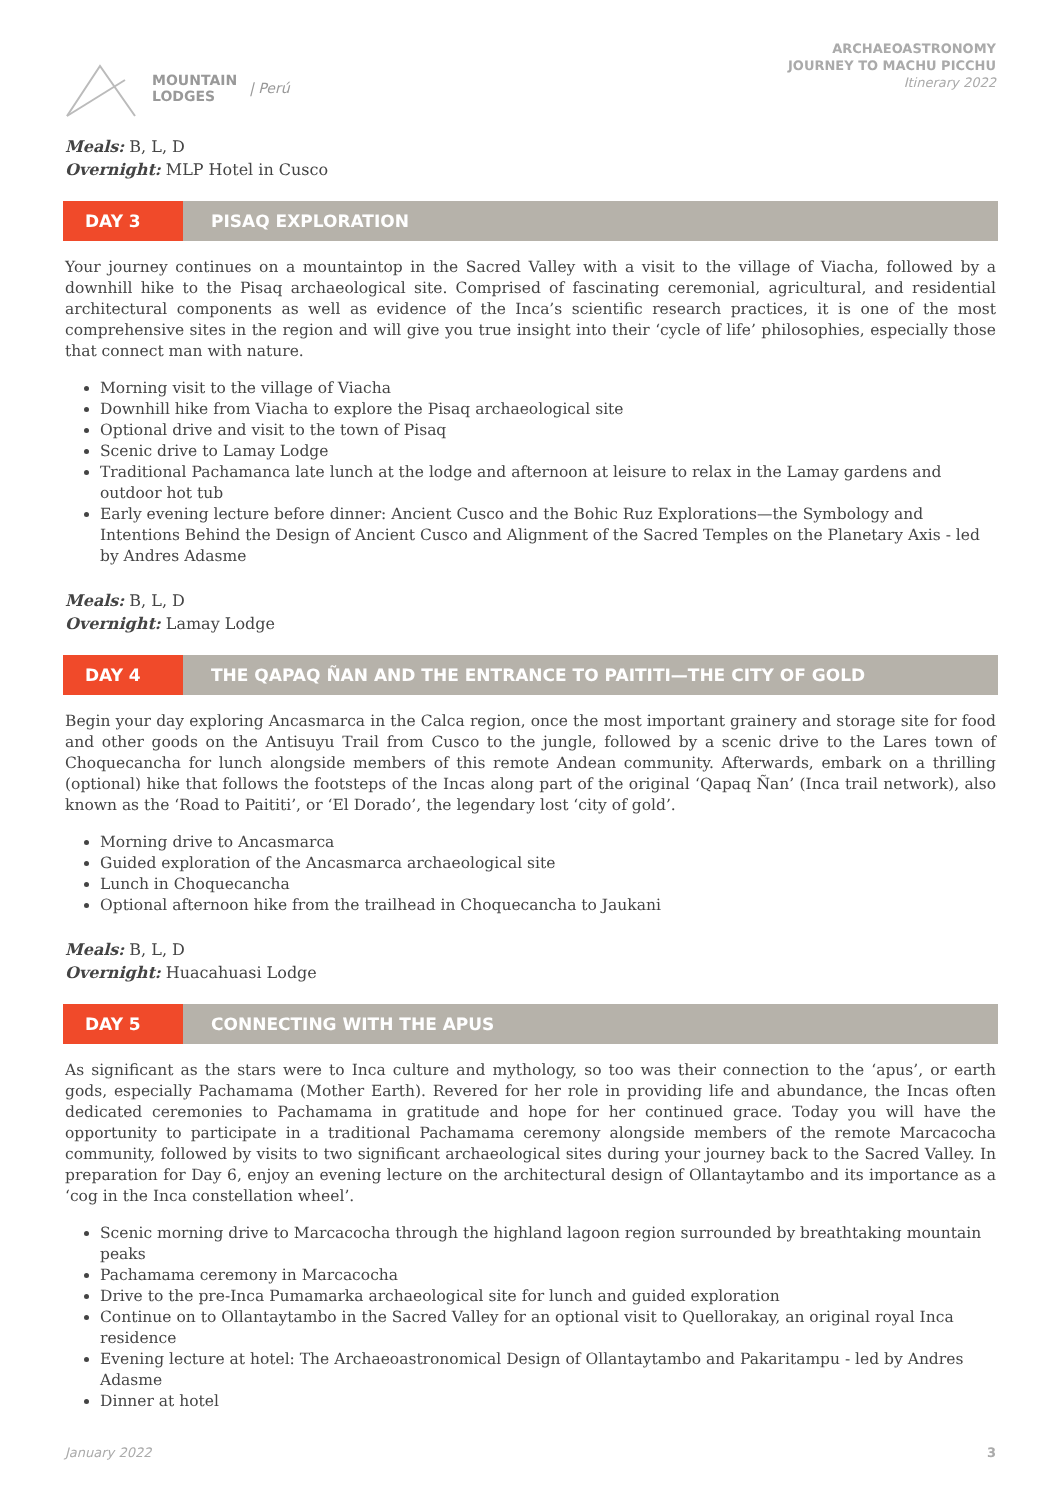MOUNTAIN
LODGES
| Perú
ARCHAEOASTRONOMY
JOURNEY TO MACHU PICCHU
Itinerary 2022
Meals: B, L, D
Overnight: MLP Hotel in Cusco
DAY 3 PISAQ EXPLORATION
Your journey continues on a mountaintop in the Sacred Valley with a visit to the village of Viacha, followed by a downhill hike to the Pisaq archaeological site. Comprised of fascinating ceremonial, agricultural, and residential architectural components as well as evidence of the Inca’s scientific research practices, it is one of the most comprehensive sites in the region and will give you true insight into their ‘cycle of life’ philosophies, especially those that connect man with nature.
Morning visit to the village of Viacha
Downhill hike from Viacha to explore the Pisaq archaeological site
Optional drive and visit to the town of Pisaq
Scenic drive to Lamay Lodge
Traditional Pachamanca late lunch at the lodge and afternoon at leisure to relax in the Lamay gardens and outdoor hot tub
Early evening lecture before dinner: Ancient Cusco and the Bohic Ruz Explorations—the Symbology and Intentions Behind the Design of Ancient Cusco and Alignment of the Sacred Temples on the Planetary Axis - led by Andres Adasme
Meals: B, L, D
Overnight: Lamay Lodge
DAY 4 THE QAPAQ ÑAN AND THE ENTRANCE TO PAITITI—THE CITY OF GOLD
Begin your day exploring Ancasmarca in the Calca region, once the most important grainery and storage site for food and other goods on the Antisuyu Trail from Cusco to the jungle, followed by a scenic drive to the Lares town of Choquecancha for lunch alongside members of this remote Andean community. Afterwards, embark on a thrilling (optional) hike that follows the footsteps of the Incas along part of the original ‘Qapaq Ñan’ (Inca trail network), also known as the ‘Road to Paititi’, or ‘El Dorado’, the legendary lost ‘city of gold’.
Morning drive to Ancasmarca
Guided exploration of the Ancasmarca archaeological site
Lunch in Choquecancha
Optional afternoon hike from the trailhead in Choquecancha to Jaukani
Meals: B, L, D
Overnight: Huacahuasi Lodge
DAY 5 CONNECTING WITH THE APUS
As significant as the stars were to Inca culture and mythology, so too was their connection to the ‘apus’, or earth gods, especially Pachamama (Mother Earth). Revered for her role in providing life and abundance, the Incas often dedicated ceremonies to Pachamama in gratitude and hope for her continued grace. Today you will have the opportunity to participate in a traditional Pachamama ceremony alongside members of the remote Marcacocha community, followed by visits to two significant archaeological sites during your journey back to the Sacred Valley. In preparation for Day 6, enjoy an evening lecture on the architectural design of Ollantaytambo and its importance as a ‘cog in the Inca constellation wheel’.
Scenic morning drive to Marcacocha through the highland lagoon region surrounded by breathtaking mountain peaks
Pachamama ceremony in Marcacocha
Drive to the pre-Inca Pumamarka archaeological site for lunch and guided exploration
Continue on to Ollantaytambo in the Sacred Valley for an optional visit to Quellorakay, an original royal Inca residence
Evening lecture at hotel: The Archaeoastronomical Design of Ollantaytambo and Pakaritampu - led by Andres Adasme
Dinner at hotel
January 2022 3